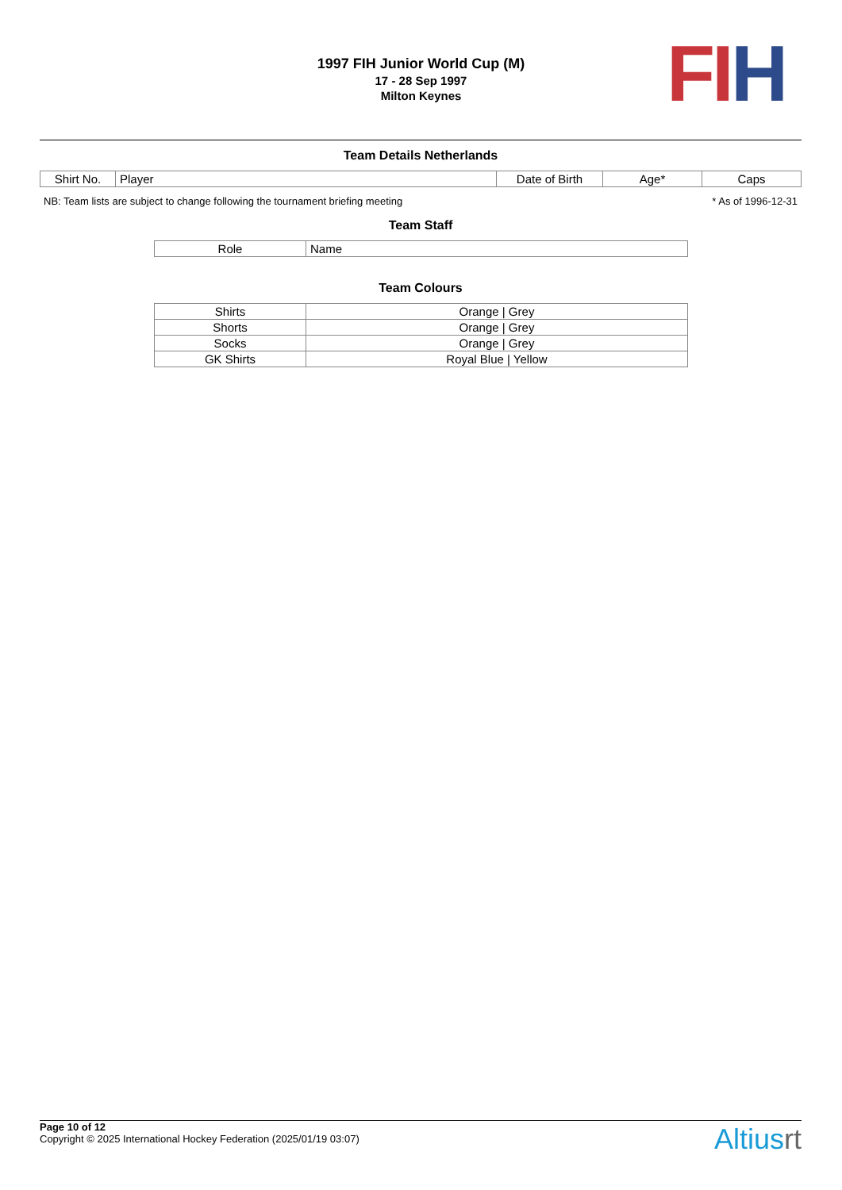1997 FIH Junior World Cup (M)
17 - 28 Sep 1997
Milton Keynes
FI H
Team Details Netherlands
| Shirt No. | Player | Date of Birth | Age* | Caps |
NB: Team lists are subject to change following the tournament briefing meeting * As of 1996-12-31
Team Staff
| Role | Name |
Team Colours
| Shirts | Orange / Grey |
| Shorts | Orange / Grey |
| Socks | Orange / Grey |
| GK Shirts | Royal Blue / Yellow |
Page 10 of 12
Copyright © 2025 International Hockey Federation (2025/01/19 03:07)
Altiusrt